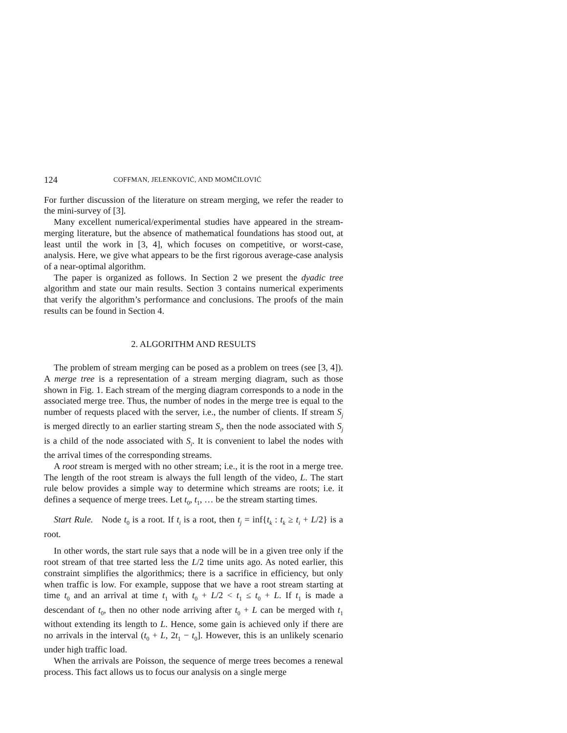124 COFFMAN, JELENKOVIĆ, AND MOMČILOVIĆ
For further discussion of the literature on stream merging, we refer the reader to the mini-survey of [3].
Many excellent numerical/experimental studies have appeared in the stream-merging literature, but the absence of mathematical foundations has stood out, at least until the work in [3, 4], which focuses on competitive, or worst-case, analysis. Here, we give what appears to be the first rigorous average-case analysis of a near-optimal algorithm.
The paper is organized as follows. In Section 2 we present the dyadic tree algorithm and state our main results. Section 3 contains numerical experiments that verify the algorithm’s performance and conclusions. The proofs of the main results can be found in Section 4.
2. ALGORITHM AND RESULTS
The problem of stream merging can be posed as a problem on trees (see [3, 4]). A merge tree is a representation of a stream merging diagram, such as those shown in Fig. 1. Each stream of the merging diagram corresponds to a node in the associated merge tree. Thus, the number of nodes in the merge tree is equal to the number of requests placed with the server, i.e., the number of clients. If stream S<sub>j</sub> is merged directly to an earlier starting stream S<sub>i</sub>, then the node associated with S<sub>j</sub> is a child of the node associated with S<sub>i</sub>. It is convenient to label the nodes with the arrival times of the corresponding streams.
A root stream is merged with no other stream; i.e., it is the root in a merge tree. The length of the root stream is always the full length of the video, L. The start rule below provides a simple way to determine which streams are roots; i.e. it defines a sequence of merge trees. Let t<sub>0</sub>, t<sub>1</sub>, … be the stream starting times.
Start Rule. Node t<sub>0</sub> is a root. If t<sub>i</sub> is a root, then t<sub>j</sub> = inf{t<sub>k</sub> : t<sub>k</sub> ≥ t<sub>i</sub> + L/2} is a root.
In other words, the start rule says that a node will be in a given tree only if the root stream of that tree started less the L/2 time units ago. As noted earlier, this constraint simplifies the algorithmics; there is a sacrifice in efficiency, but only when traffic is low. For example, suppose that we have a root stream starting at time t<sub>0</sub> and an arrival at time t<sub>1</sub> with t<sub>0</sub> + L/2 < t<sub>1</sub> ≤ t<sub>0</sub> + L. If t<sub>1</sub> is made a descendant of t<sub>0</sub>, then no other node arriving after t<sub>0</sub> + L can be merged with t<sub>1</sub> without extending its length to L. Hence, some gain is achieved only if there are no arrivals in the interval (t<sub>0</sub> + L, 2t<sub>1</sub> − t<sub>0</sub>]. However, this is an unlikely scenario under high traffic load.
When the arrivals are Poisson, the sequence of merge trees becomes a renewal process. This fact allows us to focus our analysis on a single merge